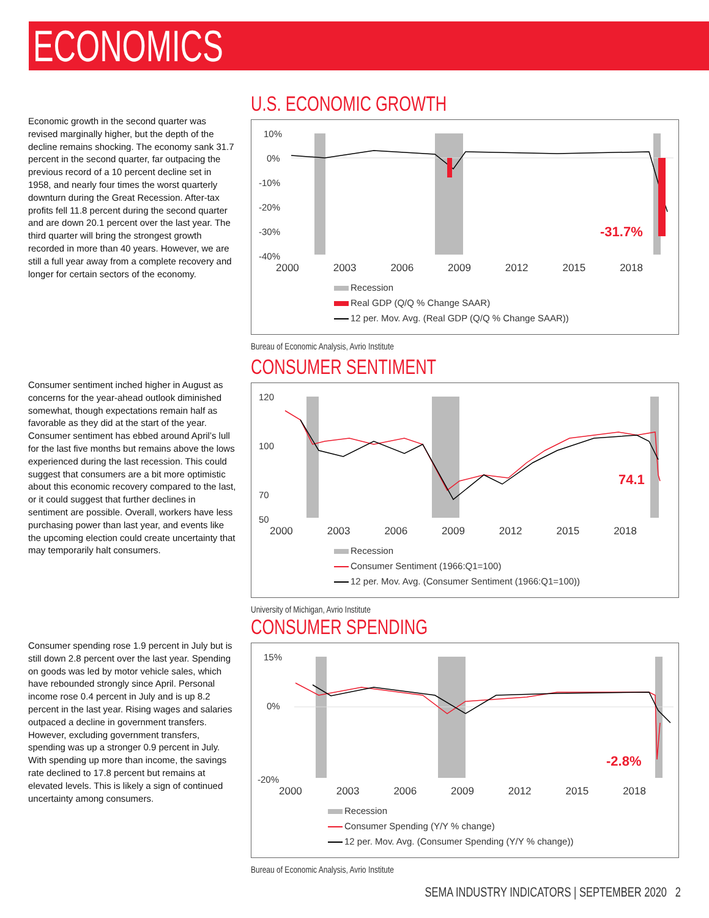ECONOMICS
Economic growth in the second quarter was revised marginally higher, but the depth of the decline remains shocking. The economy sank 31.7 percent in the second quarter, far outpacing the previous record of a 10 percent decline set in 1958, and nearly four times the worst quarterly downturn during the Great Recession. After-tax profits fell 11.8 percent during the second quarter and are down 20.1 percent over the last year. The third quarter will bring the strongest growth recorded in more than 40 years. However, we are still a full year away from a complete recovery and longer for certain sectors of the economy.
U.S. ECONOMIC GROWTH
10%
0%
-10%
-20%
-30%
-40%
-31.7%
2000 2003 2006 2009 2012 2015 2018
Recession
Real GDP (Q/Q % Change SAAR)
12 per. Mov. Avg. (Real GDP (Q/Q % Change SAAR))
Bureau of Economic Analysis, Avrio Institute
Consumer sentiment inched higher in August as concerns for the year-ahead outlook diminished somewhat, though expectations remain half as favorable as they did at the start of the year. Consumer sentiment has ebbed around April’s lull for the last five months but remains above the lows experienced during the last recession. This could suggest that consumers are a bit more optimistic about this economic recovery compared to the last, or it could suggest that further declines in sentiment are possible. Overall, workers have less purchasing power than last year, and events like the upcoming election could create uncertainty that may temporarily halt consumers.
CONSUMER SENTIMENT
120
100
70
50
74.1
2000 2003 2006 2009 2012 2015 2018
Recession
Consumer Sentiment (1966:Q1=100)
12 per. Mov. Avg. (Consumer Sentiment (1966:Q1=100))
University of Michigan, Avrio Institute
Consumer spending rose 1.9 percent in July but is still down 2.8 percent over the last year. Spending on goods was led by motor vehicle sales, which have rebounded strongly since April. Personal income rose 0.4 percent in July and is up 8.2 percent in the last year. Rising wages and salaries outpaced a decline in government transfers. However, excluding government transfers, spending was up a stronger 0.9 percent in July. With spending up more than income, the savings rate declined to 17.8 percent but remains at elevated levels. This is likely a sign of continued uncertainty among consumers.
CONSUMER SPENDING
15%
0%
-20%
-2.8%
2000 2003 2006 2009 2012 2015 2018
Recession
Consumer Spending (Y/Y % change)
12 per. Mov. Avg. (Consumer Spending (Y/Y % change))
Bureau of Economic Analysis, Avrio Institute
SEMA INDUSTRY INDICATORS | SEPTEMBER 2020 2